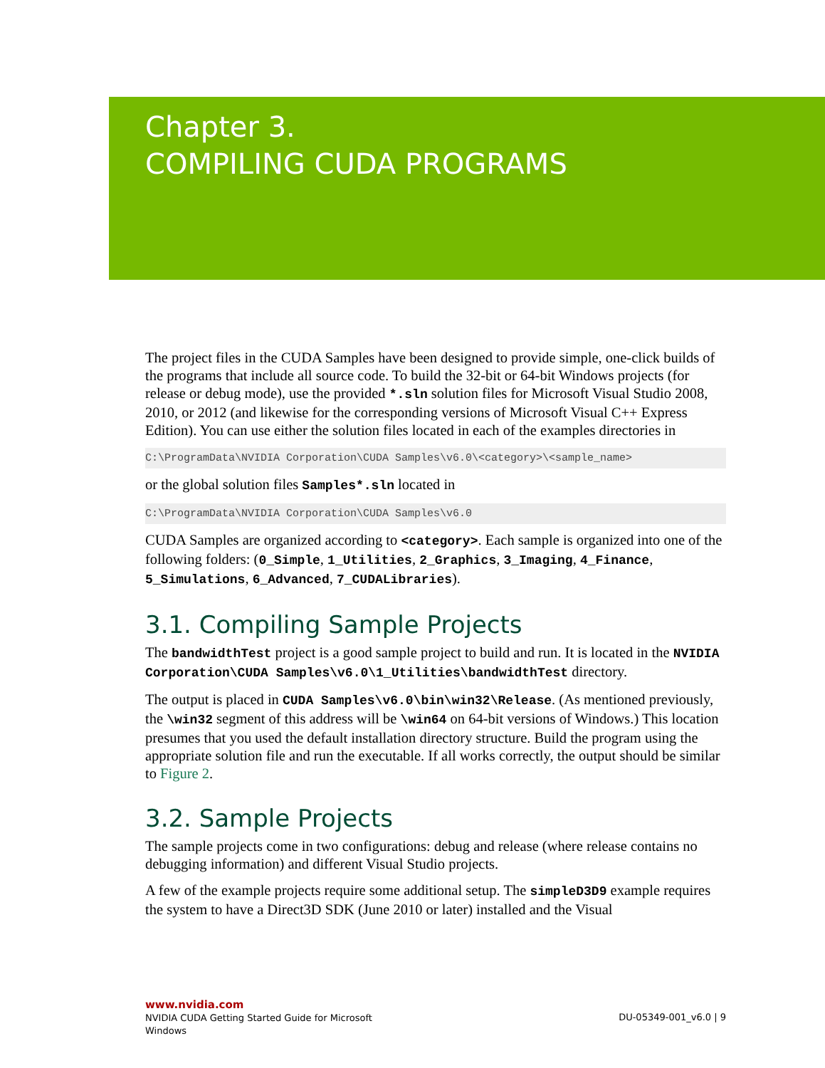Chapter 3.
COMPILING CUDA PROGRAMS
The project files in the CUDA Samples have been designed to provide simple, one-click builds of the programs that include all source code. To build the 32-bit or 64-bit Windows projects (for release or debug mode), use the provided *.sln solution files for Microsoft Visual Studio 2008, 2010, or 2012 (and likewise for the corresponding versions of Microsoft Visual C++ Express Edition). You can use either the solution files located in each of the examples directories in
C:\ProgramData\NVIDIA Corporation\CUDA Samples\v6.0\<category>\<sample_name>
or the global solution files Samples*.sln located in
C:\ProgramData\NVIDIA Corporation\CUDA Samples\v6.0
CUDA Samples are organized according to <category>. Each sample is organized into one of the following folders: (0_Simple, 1_Utilities, 2_Graphics, 3_Imaging, 4_Finance, 5_Simulations, 6_Advanced, 7_CUDALibraries).
3.1. Compiling Sample Projects
The bandwidthTest project is a good sample project to build and run. It is located in the NVIDIA Corporation\CUDA Samples\v6.0\1_Utilities\bandwidthTest directory.
The output is placed in CUDA Samples\v6.0\bin\win32\Release. (As mentioned previously, the \win32 segment of this address will be \win64 on 64-bit versions of Windows.) This location presumes that you used the default installation directory structure. Build the program using the appropriate solution file and run the executable. If all works correctly, the output should be similar to Figure 2.
3.2. Sample Projects
The sample projects come in two configurations: debug and release (where release contains no debugging information) and different Visual Studio projects.
A few of the example projects require some additional setup. The simpleD3D9 example requires the system to have a Direct3D SDK (June 2010 or later) installed and the Visual
www.nvidia.com
NVIDIA CUDA Getting Started Guide for Microsoft
Windows
DU-05349-001_v6.0 | 9